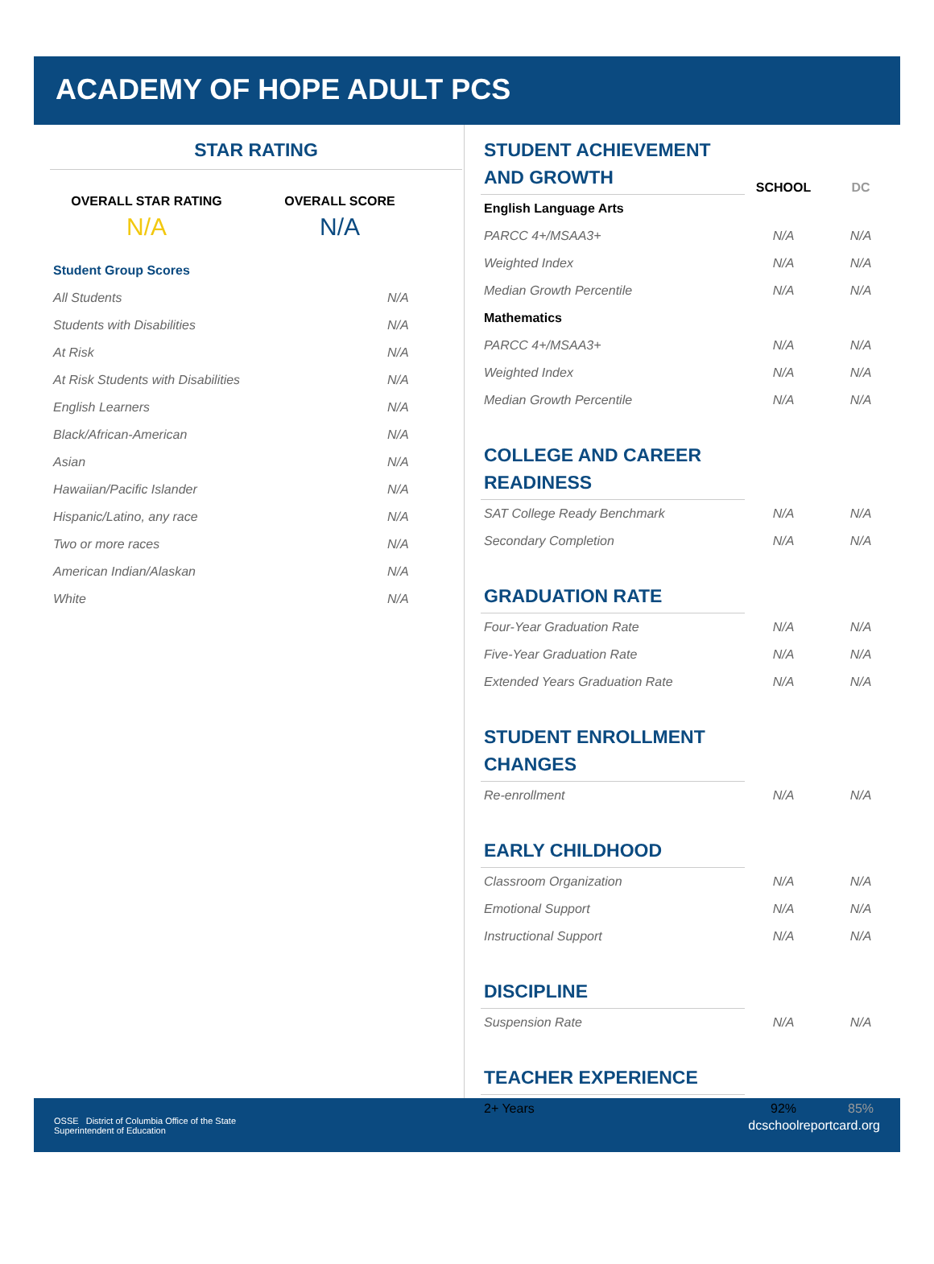ACADEMY OF HOPE ADULT PCS
STAR RATING
OVERALL STAR RATING
N/A
OVERALL SCORE
N/A
| Student Group Scores | |
| All Students | N/A |
| Students with Disabilities | N/A |
| At Risk | N/A |
| At Risk Students with Disabilities | N/A |
| English Learners | N/A |
| Black/African-American | N/A |
| Asian | N/A |
| Hawaiian/Pacific Islander | N/A |
| Hispanic/Latino, any race | N/A |
| Two or more races | N/A |
| American Indian/Alaskan | N/A |
| White | N/A |
| STUDENT ACHIEVEMENT AND GROWTH | SCHOOL | DC |
| English Language Arts | | |
| PARCC 4+/MSAA3+ | N/A | N/A |
| Weighted Index | N/A | N/A |
| Median Growth Percentile | N/A | N/A |
| Mathematics | | |
| PARCC 4+/MSAA3+ | N/A | N/A |
| Weighted Index | N/A | N/A |
| Median Growth Percentile | N/A | N/A |
| COLLEGE AND CAREER READINESS | | |
| SAT College Ready Benchmark | N/A | N/A |
| Secondary Completion | N/A | N/A |
| GRADUATION RATE | | |
| Four-Year Graduation Rate | N/A | N/A |
| Five-Year Graduation Rate | N/A | N/A |
| Extended Years Graduation Rate | N/A | N/A |
| STUDENT ENROLLMENT CHANGES | | |
| Re-enrollment | N/A | N/A |
| EARLY CHILDHOOD | | |
| Classroom Organization | N/A | N/A |
| Emotional Support | N/A | N/A |
| Instructional Support | N/A | N/A |
| DISCIPLINE | | |
| Suspension Rate | N/A | N/A |
| TEACHER EXPERIENCE | | |
| 2+ Years | 92% | 85% |
OSSE District of Columbia Office of the State
Superintendent of Education
dcschoolreportcard.org